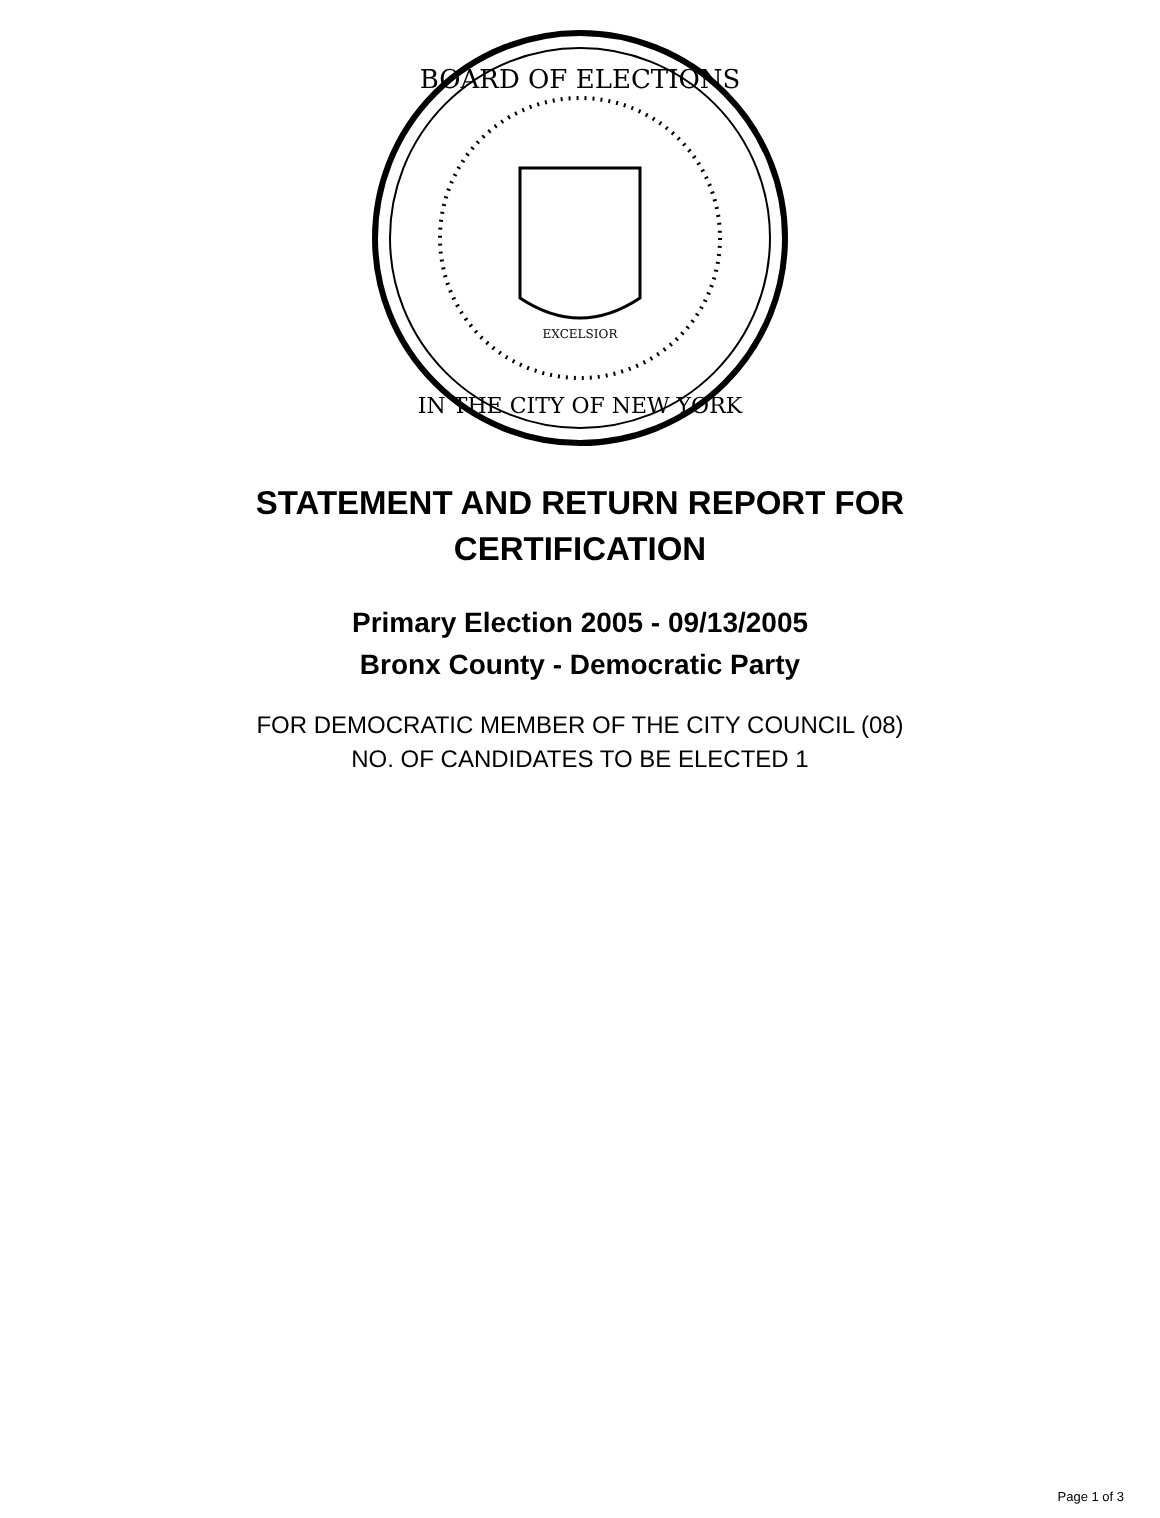BOARD OF ELECTIONS
IN THE CITY OF NEW YORK
EXCELSIOR
STATEMENT AND RETURN REPORT FOR
CERTIFICATION
Primary Election 2005 - 09/13/2005
Bronx County - Democratic Party
FOR DEMOCRATIC MEMBER OF THE CITY COUNCIL (08)
NO. OF CANDIDATES TO BE ELECTED 1
Page 1 of 3